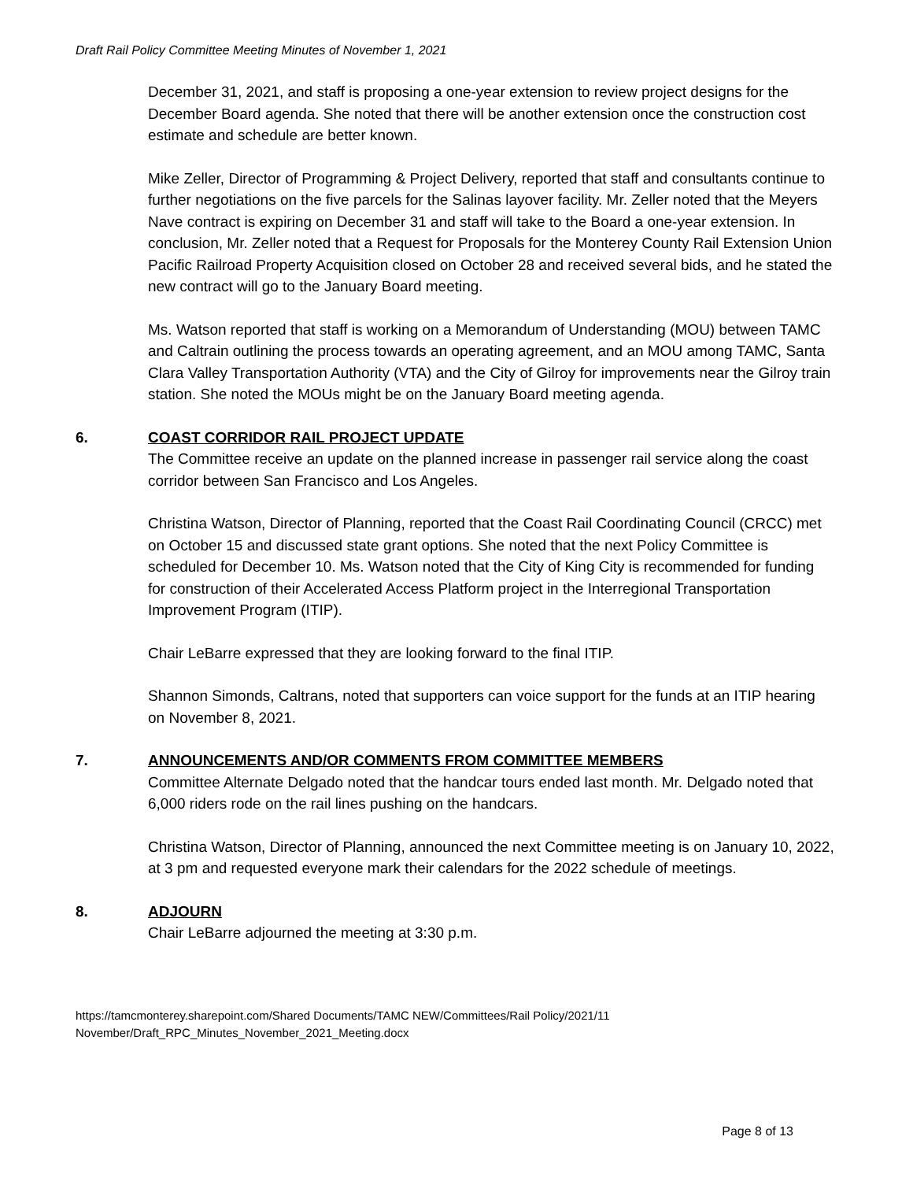Draft Rail Policy Committee Meeting Minutes of November 1, 2021
December 31, 2021, and staff is proposing a one-year extension to review project designs for the December Board agenda. She noted that there will be another extension once the construction cost estimate and schedule are better known.
Mike Zeller, Director of Programming & Project Delivery, reported that staff and consultants continue to further negotiations on the five parcels for the Salinas layover facility. Mr. Zeller noted that the Meyers Nave contract is expiring on December 31 and staff will take to the Board a one-year extension. In conclusion, Mr. Zeller noted that a Request for Proposals for the Monterey County Rail Extension Union Pacific Railroad Property Acquisition closed on October 28 and received several bids, and he stated the new contract will go to the January Board meeting.
Ms. Watson reported that staff is working on a Memorandum of Understanding (MOU) between TAMC and Caltrain outlining the process towards an operating agreement, and an MOU among TAMC, Santa Clara Valley Transportation Authority (VTA) and the City of Gilroy for improvements near the Gilroy train station. She noted the MOUs might be on the January Board meeting agenda.
6. COAST CORRIDOR RAIL PROJECT UPDATE
The Committee receive an update on the planned increase in passenger rail service along the coast corridor between San Francisco and Los Angeles.
Christina Watson, Director of Planning, reported that the Coast Rail Coordinating Council (CRCC) met on October 15 and discussed state grant options. She noted that the next Policy Committee is scheduled for December 10. Ms. Watson noted that the City of King City is recommended for funding for construction of their Accelerated Access Platform project in the Interregional Transportation Improvement Program (ITIP).
Chair LeBarre expressed that they are looking forward to the final ITIP.
Shannon Simonds, Caltrans, noted that supporters can voice support for the funds at an ITIP hearing on November 8, 2021.
7. ANNOUNCEMENTS AND/OR COMMENTS FROM COMMITTEE MEMBERS
Committee Alternate Delgado noted that the handcar tours ended last month. Mr. Delgado noted that 6,000 riders rode on the rail lines pushing on the handcars.
Christina Watson, Director of Planning, announced the next Committee meeting is on January 10, 2022, at 3 pm and requested everyone mark their calendars for the 2022 schedule of meetings.
8. ADJOURN
Chair LeBarre adjourned the meeting at 3:30 p.m.
https://tamcmonterey.sharepoint.com/Shared Documents/TAMC NEW/Committees/Rail Policy/2021/11 November/Draft_RPC_Minutes_November_2021_Meeting.docx
Page 8 of 13